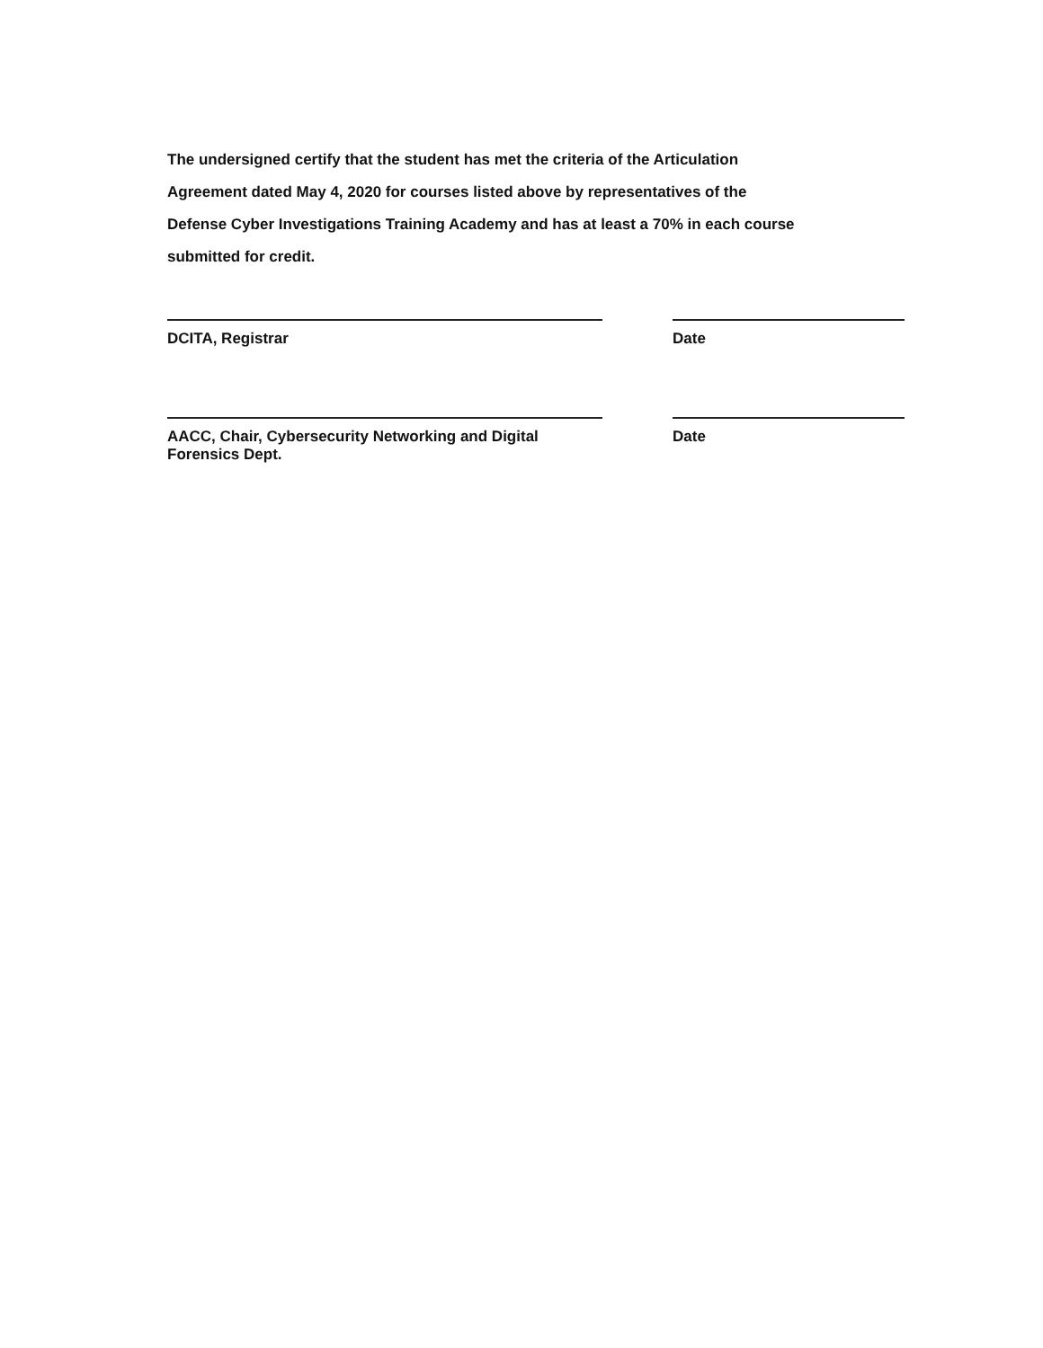The undersigned certify that the student has met the criteria of the Articulation Agreement dated May 4, 2020 for courses listed above by representatives of the Defense Cyber Investigations Training Academy and has at least a 70% in each course submitted for credit.
DCITA, Registrar Date
AACC, Chair, Cybersecurity Networking and Digital Forensics Dept.
Date